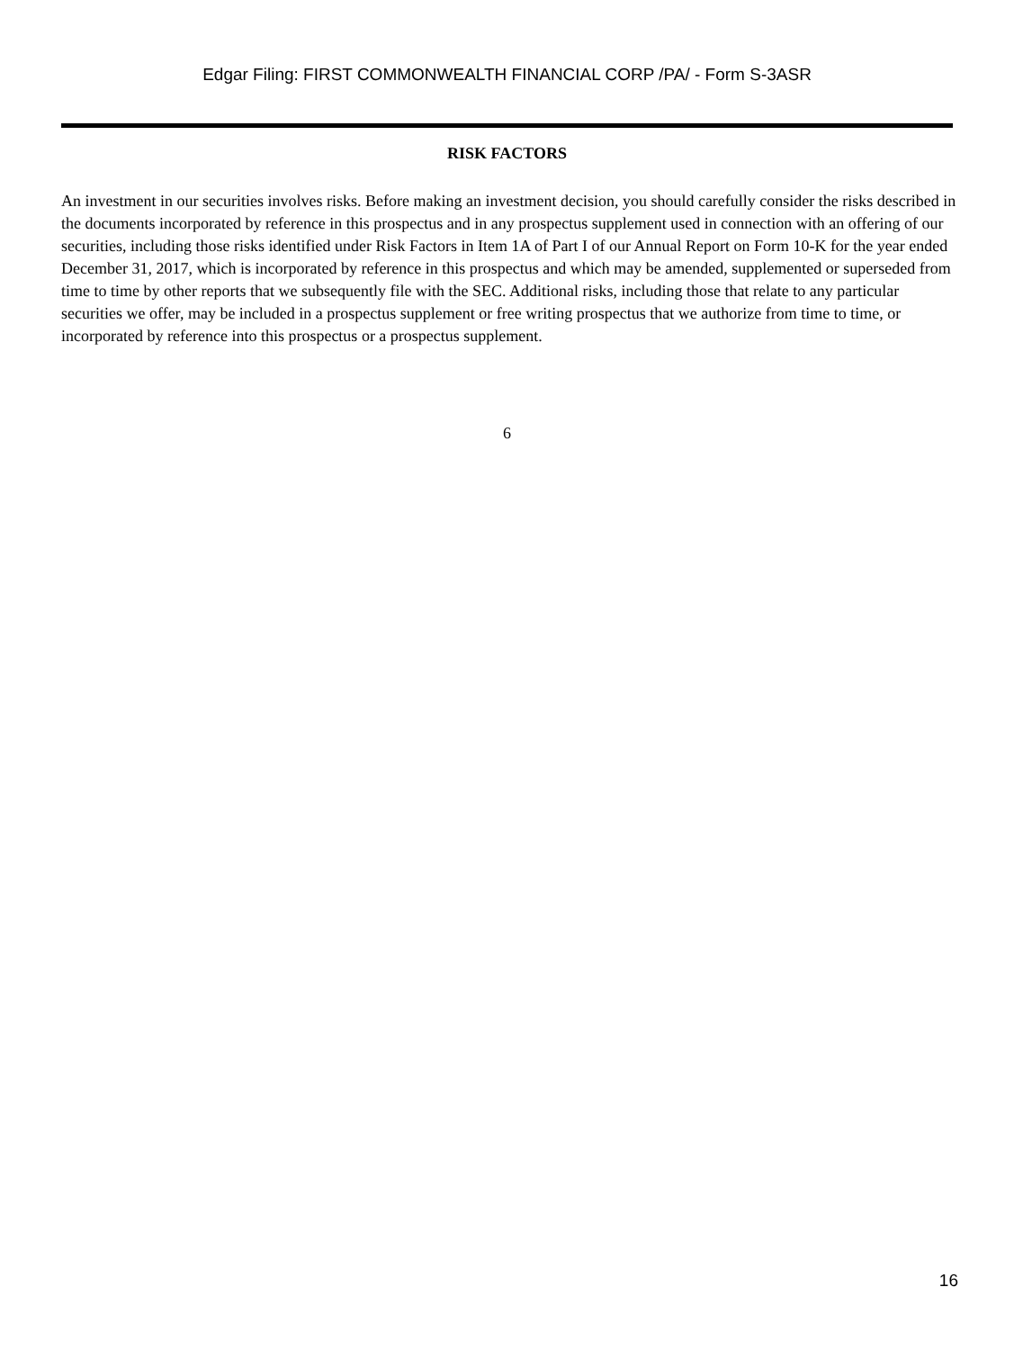Edgar Filing: FIRST COMMONWEALTH FINANCIAL CORP /PA/ - Form S-3ASR
RISK FACTORS
An investment in our securities involves risks. Before making an investment decision, you should carefully consider the risks described in the documents incorporated by reference in this prospectus and in any prospectus supplement used in connection with an offering of our securities, including those risks identified under Risk Factors in Item 1A of Part I of our Annual Report on Form 10-K for the year ended December 31, 2017, which is incorporated by reference in this prospectus and which may be amended, supplemented or superseded from time to time by other reports that we subsequently file with the SEC. Additional risks, including those that relate to any particular securities we offer, may be included in a prospectus supplement or free writing prospectus that we authorize from time to time, or incorporated by reference into this prospectus or a prospectus supplement.
6
16